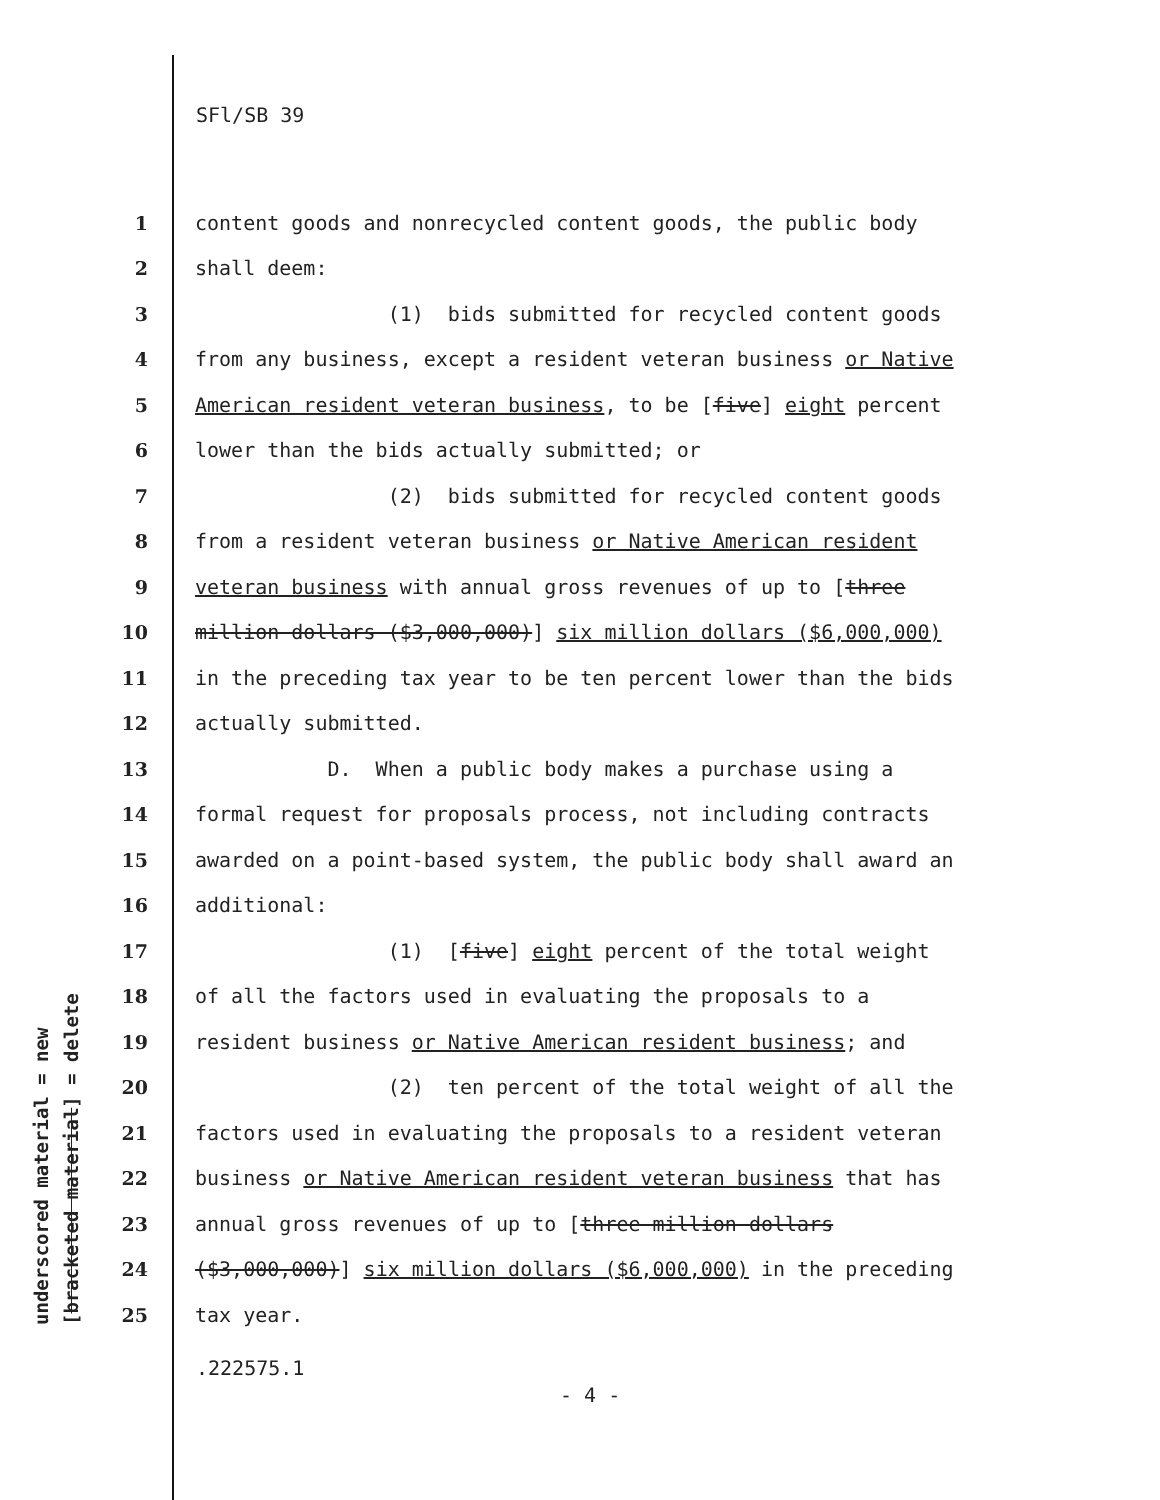SFl/SB 39
underscored material = new [bracketed material] = delete
1 content goods and nonrecycled content goods, the public body
2 shall deem:
3 (1) bids submitted for recycled content goods
4 from any business, except a resident veteran business or Native
5 American resident veteran business, to be [five] eight percent
6 lower than the bids actually submitted; or
7 (2) bids submitted for recycled content goods
8 from a resident veteran business or Native American resident
9 veteran business with annual gross revenues of up to [three
10 million dollars ($3,000,000)] six million dollars ($6,000,000)
11 in the preceding tax year to be ten percent lower than the bids
12 actually submitted.
13 D. When a public body makes a purchase using a
14 formal request for proposals process, not including contracts
15 awarded on a point-based system, the public body shall award an
16 additional:
17 (1) [five] eight percent of the total weight
18 of all the factors used in evaluating the proposals to a
19 resident business or Native American resident business; and
20 (2) ten percent of the total weight of all the
21 factors used in evaluating the proposals to a resident veteran
22 business or Native American resident veteran business that has
23 annual gross revenues of up to [three million dollars
24 ($3,000,000)] six million dollars ($6,000,000) in the preceding
25 tax year.
.222575.1
- 4 -